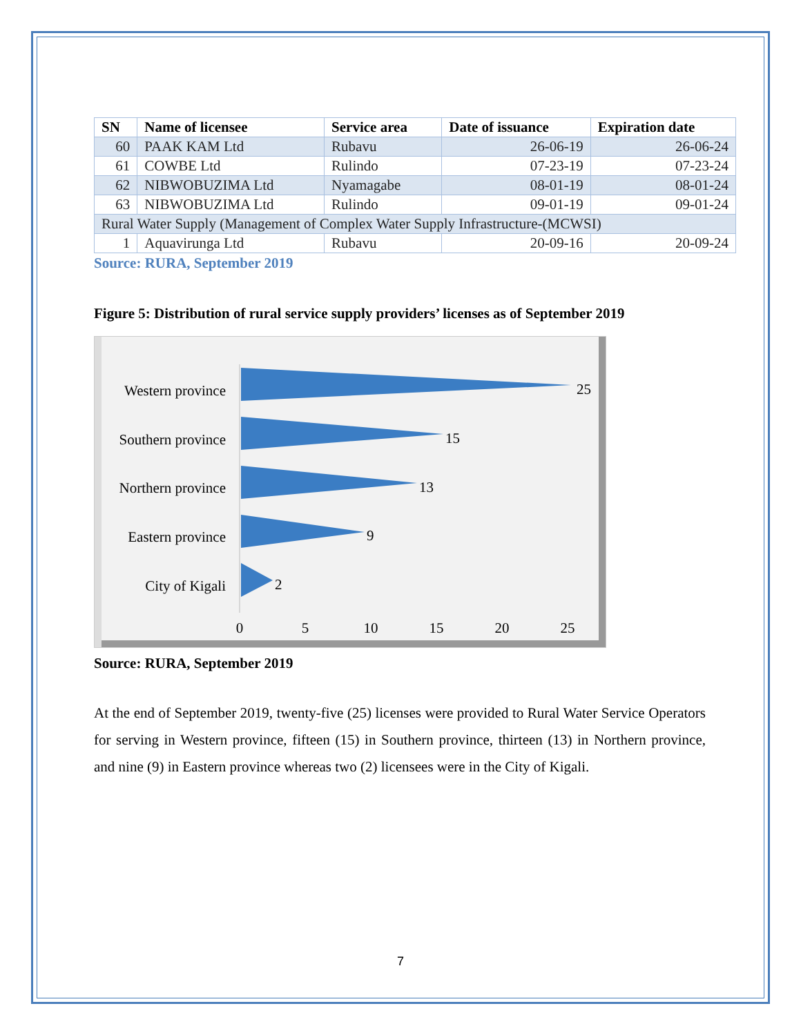| SN | Name of licensee | Service area | Date of issuance | Expiration date |
| --- | --- | --- | --- | --- |
| 60 | PAAK KAM Ltd | Rubavu | 26-06-19 | 26-06-24 |
| 61 | COWBE Ltd | Rulindo | 07-23-19 | 07-23-24 |
| 62 | NIBWOBUZIMA Ltd | Nyamagabe | 08-01-19 | 08-01-24 |
| 63 | NIBWOBUZIMA Ltd | Rulindo | 09-01-19 | 09-01-24 |
| Rural Water Supply (Management of Complex Water Supply Infrastructure-(MCWSI) | | | | |
| 1 | Aquavirunga Ltd | Rubavu | 20-09-16 | 20-09-24 |
Source: RURA, September 2019
Figure 5: Distribution of rural service supply providers’ licenses as of September 2019
Western province
Southern province
Northern province
Eastern province
City of Kigali
25
15
13
9
2
0
5
10
15
20
25
Source: RURA, September 2019
At the end of September 2019, twenty-five (25) licenses were provided to Rural Water Service Operators for serving in Western province, fifteen (15) in Southern province, thirteen (13) in Northern province, and nine (9) in Eastern province whereas two (2) licensees were in the City of Kigali.
7